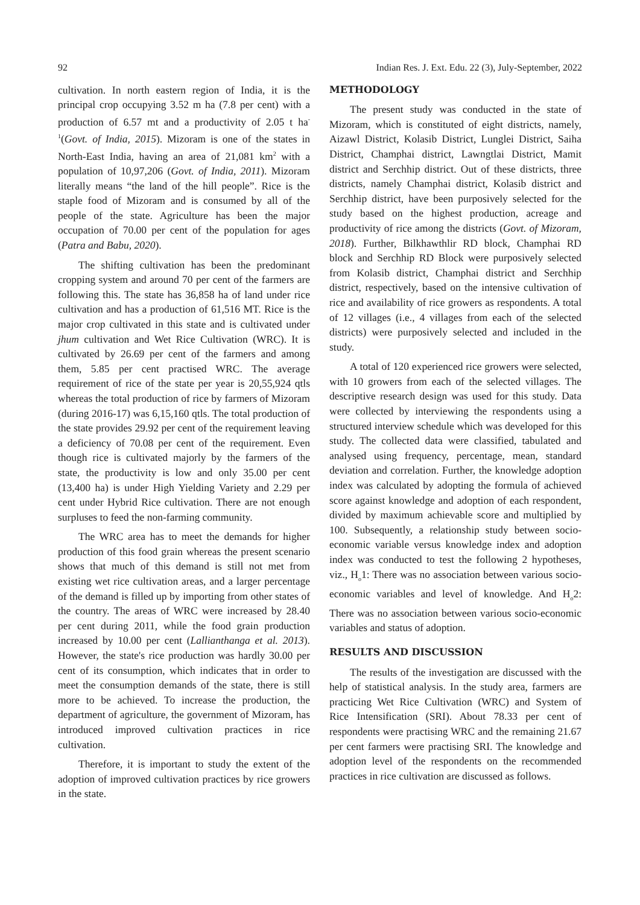92 Indian Res. J. Ext. Edu. 22 (3), July-September, 2022
cultivation. In north eastern region of India, it is the principal crop occupying 3.52 m ha (7.8 per cent) with a production of 6.57 mt and a productivity of 2.05 t ha<sup>-1</sup>(Govt. of India, 2015). Mizoram is one of the states in North-East India, having an area of 21,081 km<sup>2</sup> with a population of 10,97,206 (Govt. of India, 2011). Mizoram literally means “the land of the hill people”. Rice is the staple food of Mizoram and is consumed by all of the people of the state. Agriculture has been the major occupation of 70.00 per cent of the population for ages (Patra and Babu, 2020).
The shifting cultivation has been the predominant cropping system and around 70 per cent of the farmers are following this. The state has 36,858 ha of land under rice cultivation and has a production of 61,516 MT. Rice is the major crop cultivated in this state and is cultivated under jhum cultivation and Wet Rice Cultivation (WRC). It is cultivated by 26.69 per cent of the farmers and among them, 5.85 per cent practised WRC. The average requirement of rice of the state per year is 20,55,924 qtls whereas the total production of rice by farmers of Mizoram (during 2016-17) was 6,15,160 qtls. The total production of the state provides 29.92 per cent of the requirement leaving a deficiency of 70.08 per cent of the requirement. Even though rice is cultivated majorly by the farmers of the state, the productivity is low and only 35.00 per cent (13,400 ha) is under High Yielding Variety and 2.29 per cent under Hybrid Rice cultivation. There are not enough surpluses to feed the non-farming community.
The WRC area has to meet the demands for higher production of this food grain whereas the present scenario shows that much of this demand is still not met from existing wet rice cultivation areas, and a larger percentage of the demand is filled up by importing from other states of the country. The areas of WRC were increased by 28.40 per cent during 2011, while the food grain production increased by 10.00 per cent (Lallianthanga et al. 2013). However, the state's rice production was hardly 30.00 per cent of its consumption, which indicates that in order to meet the consumption demands of the state, there is still more to be achieved. To increase the production, the department of agriculture, the government of Mizoram, has introduced improved cultivation practices in rice cultivation.
Therefore, it is important to study the extent of the adoption of improved cultivation practices by rice growers in the state.
METHODOLOGY
The present study was conducted in the state of Mizoram, which is constituted of eight districts, namely, Aizawl District, Kolasib District, Lunglei District, Saiha District, Champhai district, Lawngtlai District, Mamit district and Serchhip district. Out of these districts, three districts, namely Champhai district, Kolasib district and Serchhip district, have been purposively selected for the study based on the highest production, acreage and productivity of rice among the districts (Govt. of Mizoram, 2018). Further, Bilkhawthlir RD block, Champhai RD block and Serchhip RD Block were purposively selected from Kolasib district, Champhai district and Serchhip district, respectively, based on the intensive cultivation of rice and availability of rice growers as respondents. A total of 12 villages (i.e., 4 villages from each of the selected districts) were purposively selected and included in the study.
A total of 120 experienced rice growers were selected, with 10 growers from each of the selected villages. The descriptive research design was used for this study. Data were collected by interviewing the respondents using a structured interview schedule which was developed for this study. The collected data were classified, tabulated and analysed using frequency, percentage, mean, standard deviation and correlation. Further, the knowledge adoption index was calculated by adopting the formula of achieved score against knowledge and adoption of each respondent, divided by maximum achievable score and multiplied by 100. Subsequently, a relationship study between socio-economic variable versus knowledge index and adoption index was conducted to test the following 2 hypotheses, viz., H<sub>o</sub>1: There was no association between various socio-economic variables and level of knowledge. And H<sub>o</sub>2: There was no association between various socio-economic variables and status of adoption.
RESULTS AND DISCUSSION
The results of the investigation are discussed with the help of statistical analysis. In the study area, farmers are practicing Wet Rice Cultivation (WRC) and System of Rice Intensification (SRI). About 78.33 per cent of respondents were practising WRC and the remaining 21.67 per cent farmers were practising SRI. The knowledge and adoption level of the respondents on the recommended practices in rice cultivation are discussed as follows.